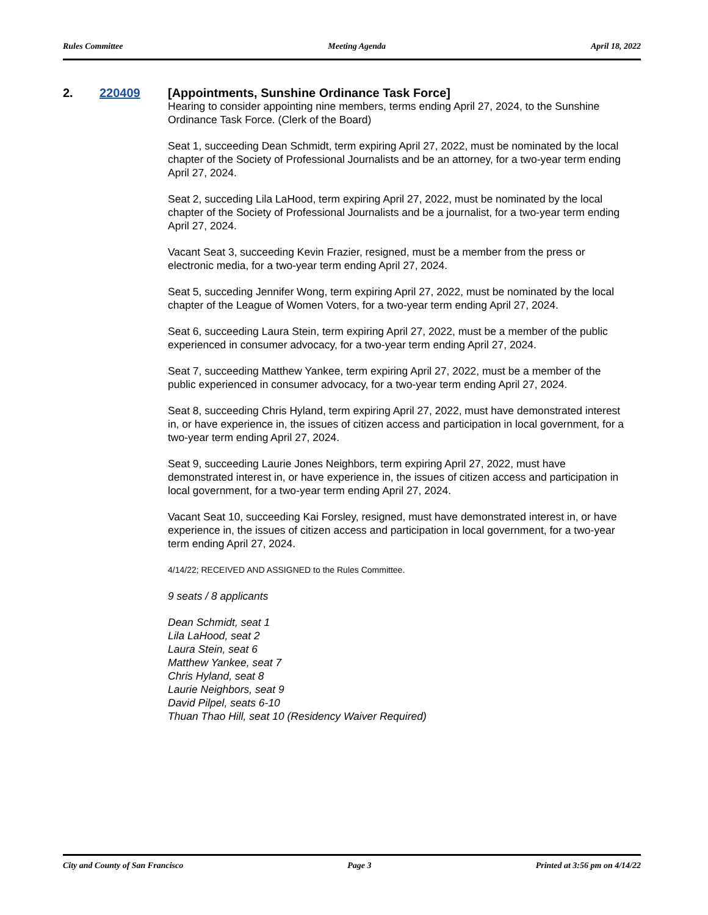Rules Committee Meeting Agenda April 18, 2022
2. 220409
[Appointments, Sunshine Ordinance Task Force]
Hearing to consider appointing nine members, terms ending April 27, 2024, to the Sunshine Ordinance Task Force. (Clerk of the Board)
Seat 1, succeeding Dean Schmidt, term expiring April 27, 2022, must be nominated by the local chapter of the Society of Professional Journalists and be an attorney, for a two-year term ending April 27, 2024.
Seat 2, succeding Lila LaHood, term expiring April 27, 2022, must be nominated by the local chapter of the Society of Professional Journalists and be a journalist, for a two-year term ending April 27, 2024.
Vacant Seat 3, succeeding Kevin Frazier, resigned, must be a member from the press or electronic media, for a two-year term ending April 27, 2024.
Seat 5, succeding Jennifer Wong, term expiring April 27, 2022, must be nominated by the local chapter of the League of Women Voters, for a two-year term ending April 27, 2024.
Seat 6, succeeding Laura Stein, term expiring April 27, 2022, must be a member of the public experienced in consumer advocacy, for a two-year term ending April 27, 2024.
Seat 7, succeeding Matthew Yankee, term expiring April 27, 2022, must be a member of the public experienced in consumer advocacy, for a two-year term ending April 27, 2024.
Seat 8, succeeding Chris Hyland, term expiring April 27, 2022, must have demonstrated interest in, or have experience in, the issues of citizen access and participation in local government, for a two-year term ending April 27, 2024.
Seat 9, succeeding Laurie Jones Neighbors, term expiring April 27, 2022, must have demonstrated interest in, or have experience in, the issues of citizen access and participation in local government, for a two-year term ending April 27, 2024.
Vacant Seat 10, succeeding Kai Forsley, resigned, must have demonstrated interest in, or have experience in, the issues of citizen access and participation in local government, for a two-year term ending April 27, 2024.
4/14/22; RECEIVED AND ASSIGNED to the Rules Committee.
9 seats / 8 applicants
Dean Schmidt, seat 1
Lila LaHood, seat 2
Laura Stein, seat 6
Matthew Yankee, seat 7
Chris Hyland, seat 8
Laurie Neighbors, seat 9
David Pilpel, seats 6-10
Thuan Thao Hill, seat 10 (Residency Waiver Required)
City and County of San Francisco Page 3 Printed at 3:56 pm on 4/14/22